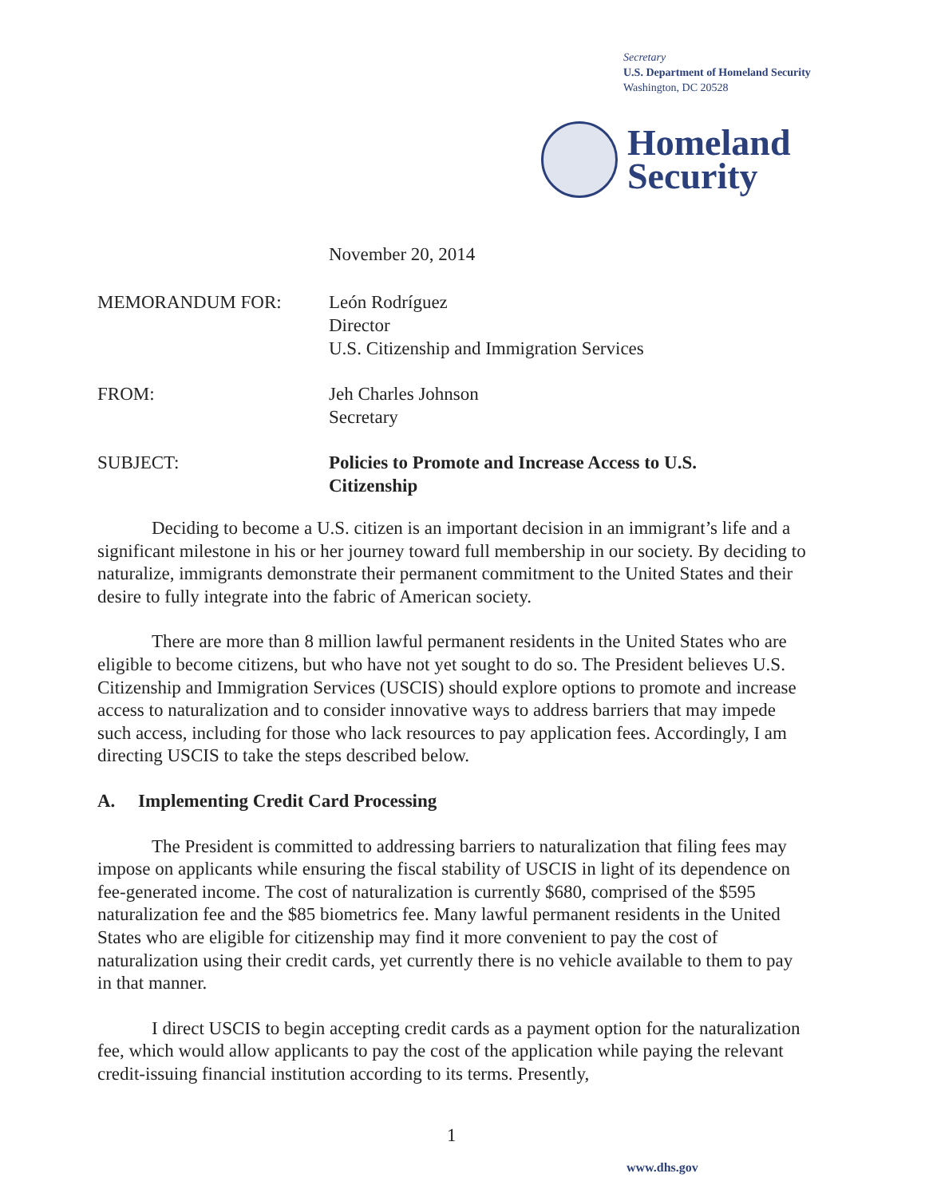Secretary
U.S. Department of Homeland Security
Washington, DC 20528
Homeland
Security
November 20, 2014
MEMORANDUM FOR: León Rodríguez
Director
U.S. Citizenship and Immigration Services
FROM: Jeh Charles Johnson
Secretary
SUBJECT: Policies to Promote and Increase Access to U.S.
Citizenship
Deciding to become a U.S. citizen is an important decision in an immigrant’s life and a significant milestone in his or her journey toward full membership in our society. By deciding to naturalize, immigrants demonstrate their permanent commitment to the United States and their desire to fully integrate into the fabric of American society.
There are more than 8 million lawful permanent residents in the United States who are eligible to become citizens, but who have not yet sought to do so. The President believes U.S. Citizenship and Immigration Services (USCIS) should explore options to promote and increase access to naturalization and to consider innovative ways to address barriers that may impede such access, including for those who lack resources to pay application fees. Accordingly, I am directing USCIS to take the steps described below.
A. Implementing Credit Card Processing
The President is committed to addressing barriers to naturalization that filing fees may impose on applicants while ensuring the fiscal stability of USCIS in light of its dependence on fee-generated income. The cost of naturalization is currently $680, comprised of the $595 naturalization fee and the $85 biometrics fee. Many lawful permanent residents in the United States who are eligible for citizenship may find it more convenient to pay the cost of naturalization using their credit cards, yet currently there is no vehicle available to them to pay in that manner.
I direct USCIS to begin accepting credit cards as a payment option for the naturalization fee, which would allow applicants to pay the cost of the application while paying the relevant credit-issuing financial institution according to its terms. Presently,
1
www.dhs.gov